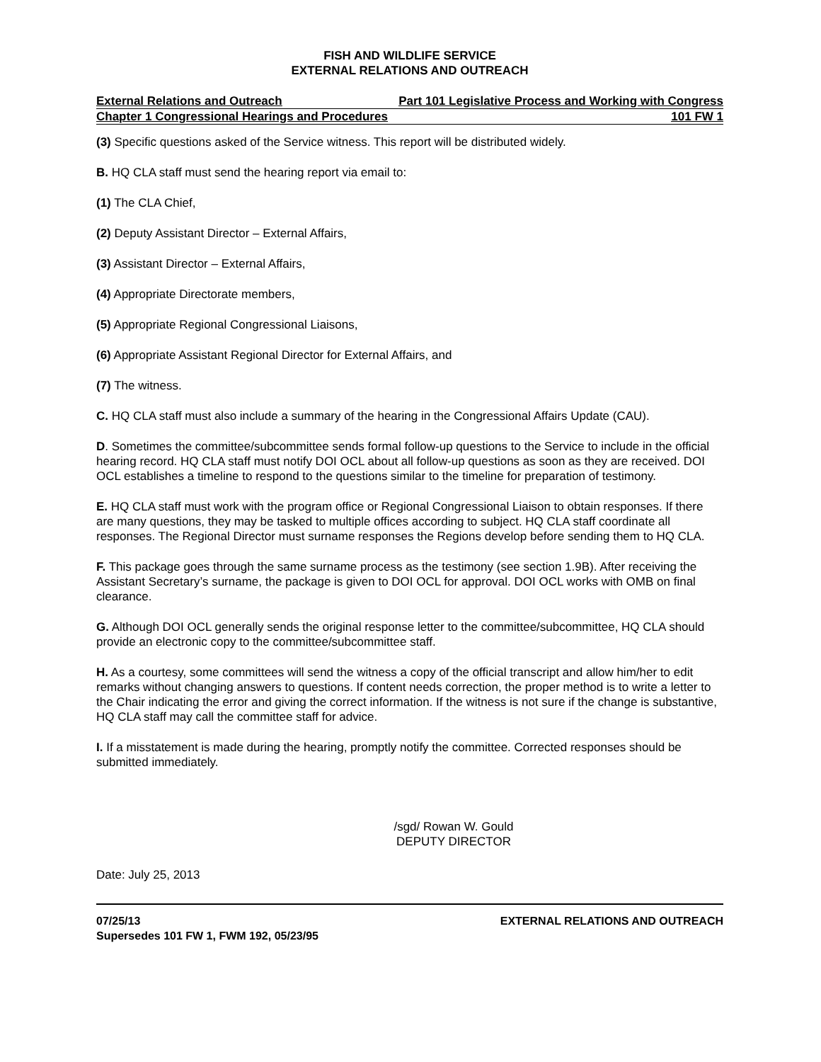FISH AND WILDLIFE SERVICE
EXTERNAL RELATIONS AND OUTREACH
External Relations and Outreach Part 101 Legislative Process and Working with Congress
Chapter 1 Congressional Hearings and Procedures 101 FW 1
(3) Specific questions asked of the Service witness. This report will be distributed widely.
B. HQ CLA staff must send the hearing report via email to:
(1) The CLA Chief,
(2) Deputy Assistant Director – External Affairs,
(3) Assistant Director – External Affairs,
(4) Appropriate Directorate members,
(5) Appropriate Regional Congressional Liaisons,
(6) Appropriate Assistant Regional Director for External Affairs, and
(7) The witness.
C. HQ CLA staff must also include a summary of the hearing in the Congressional Affairs Update (CAU).
D. Sometimes the committee/subcommittee sends formal follow-up questions to the Service to include in the official hearing record. HQ CLA staff must notify DOI OCL about all follow-up questions as soon as they are received. DOI OCL establishes a timeline to respond to the questions similar to the timeline for preparation of testimony.
E. HQ CLA staff must work with the program office or Regional Congressional Liaison to obtain responses. If there are many questions, they may be tasked to multiple offices according to subject. HQ CLA staff coordinate all responses. The Regional Director must surname responses the Regions develop before sending them to HQ CLA.
F. This package goes through the same surname process as the testimony (see section 1.9B). After receiving the Assistant Secretary’s surname, the package is given to DOI OCL for approval. DOI OCL works with OMB on final clearance.
G. Although DOI OCL generally sends the original response letter to the committee/subcommittee, HQ CLA should provide an electronic copy to the committee/subcommittee staff.
H. As a courtesy, some committees will send the witness a copy of the official transcript and allow him/her to edit remarks without changing answers to questions. If content needs correction, the proper method is to write a letter to the Chair indicating the error and giving the correct information. If the witness is not sure if the change is substantive, HQ CLA staff may call the committee staff for advice.
I. If a misstatement is made during the hearing, promptly notify the committee. Corrected responses should be submitted immediately.
/sgd/ Rowan W. Gould
DEPUTY DIRECTOR
Date: July 25, 2013
07/25/13
Supersedes 101 FW 1, FWM 192, 05/23/95
EXTERNAL RELATIONS AND OUTREACH